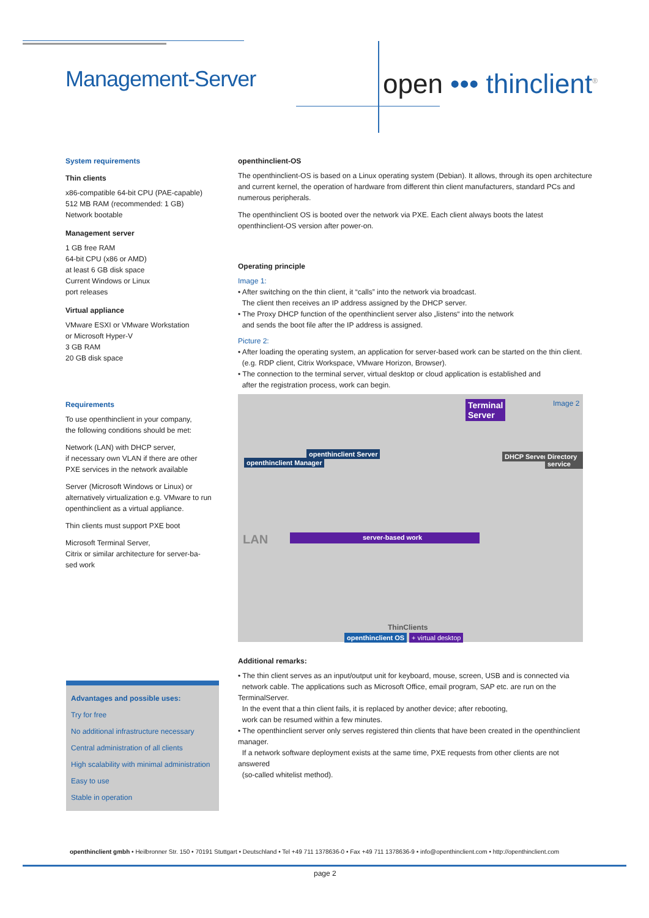Management-Server open ••• thinclient<sup>®</sup>
System requirements
Thin clients
x86-compatible 64-bit CPU (PAE-capable)
512 MB RAM (recommended: 1 GB)
Network bootable
Management server
1 GB free RAM
64-bit CPU (x86 or AMD)
at least 6 GB disk space
Current Windows or Linux
port releases
Virtual appliance
VMware ESXI or VMware Workstation
or Microsoft Hyper-V
3 GB RAM
20 GB disk space
Requirements
To use openthinclient in your company,
the following conditions should be met:
Network (LAN) with DHCP server,
if necessary own VLAN if there are other PXE services in the network available
Server (Microsoft Windows or Linux) or alternatively virtualization e.g. VMware to run openthinclient as a virtual appliance.
Thin clients must support PXE boot
Microsoft Terminal Server,
Citrix or similar architecture for server-ba-
sed work
openthinclient-OS
The openthinclient-OS is based on a Linux operating system (Debian). It allows, through its open architecture and current kernel, the operation of hardware from different thin client manufacturers, standard PCs and numerous peripherals.
The openthinclient OS is booted over the network via PXE. Each client always boots the latest openthinclient-OS version after power-on.
Operating principle
Image 1:
• After switching on the thin client, it “calls” into the network via broadcast.
The client then receives an IP address assigned by the DHCP server.
• The Proxy DHCP function of the openthinclient server also „listens“ into the network
and sends the boot file after the IP address is assigned.
Picture 2:
• After loading the operating system, an application for server-based work can be started on the thin client.
(e.g. RDP client, Citrix Workspace, VMware Horizon, Browser).
• The connection to the terminal server, virtual desktop or cloud application is established and
after the registration process, work can begin.
Terminal
Server
Image 2
openthinclient Manager
openthinclient Server DHCP Server Directory service
LAN server-based work
ThinClients
openthinclient OS + virtual desktop
Additional remarks:
• The thin client serves as an input/output unit for keyboard, mouse, screen, USB and is connected via
network cable. The applications such as Microsoft Office, email program, SAP etc. are run on the TerminalServer.
In the event that a thin client fails, it is replaced by another device; after rebooting,
work can be resumed within a few minutes.
• The openthinclient server only serves registered thin clients that have been created in the openthinclient manager.
If a network software deployment exists at the same time, PXE requests from other clients are not answered
(so-called whitelist method).
Advantages and possible uses:
Try for free
No additional infrastructure necessary
Central administration of all clients
High scalability with minimal administration
Easy to use
Stable in operation
openthinclient gmbh • Heilbronner Str. 150 • 70191 Stuttgart • Deutschland • Tel +49 711 1378636-0 • Fax +49 711 1378636-9 • info@openthinclient.com • http://openthinclient.com
page 2